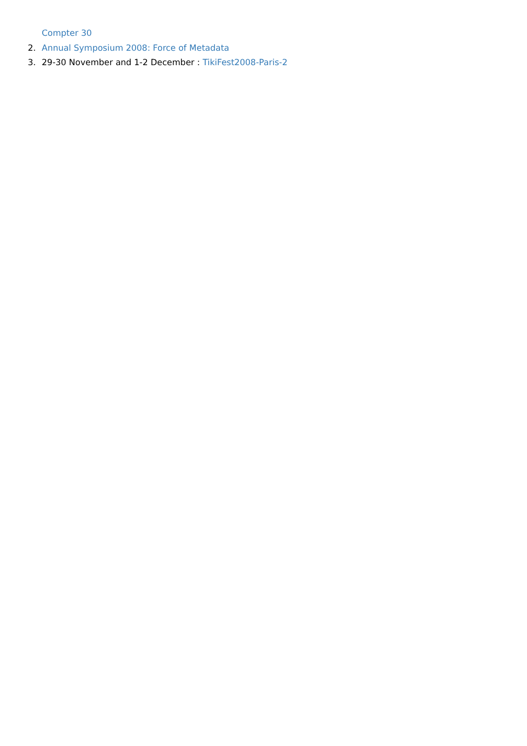Compter 30
2. Annual Symposium 2008: Force of Metadata
3. 29-30 November and 1-2 December : TikiFest2008-Paris-2